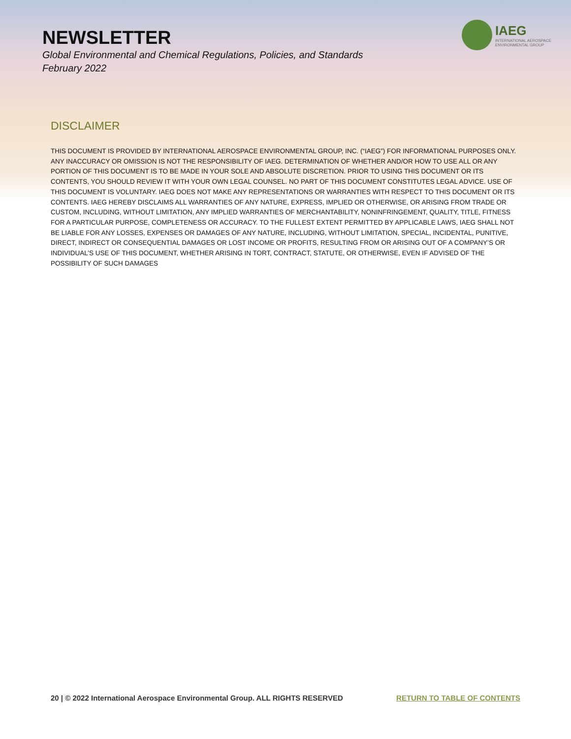NEWSLETTER
Global Environmental and Chemical Regulations, Policies, and Standards
February 2022
IAEG
INTERNATIONAL AEROSPACE
ENVIRONMENTAL GROUP
DISCLAIMER
THIS DOCUMENT IS PROVIDED BY INTERNATIONAL AEROSPACE ENVIRONMENTAL GROUP, INC. (“IAEG”) FOR INFORMATIONAL PURPOSES ONLY. ANY INACCURACY OR OMISSION IS NOT THE RESPONSIBILITY OF IAEG. DETERMINATION OF WHETHER AND/OR HOW TO USE ALL OR ANY PORTION OF THIS DOCUMENT IS TO BE MADE IN YOUR SOLE AND ABSOLUTE DISCRETION. PRIOR TO USING THIS DOCUMENT OR ITS CONTENTS, YOU SHOULD REVIEW IT WITH YOUR OWN LEGAL COUNSEL. NO PART OF THIS DOCUMENT CONSTITUTES LEGAL ADVICE. USE OF THIS DOCUMENT IS VOLUNTARY. IAEG DOES NOT MAKE ANY REPRESENTATIONS OR WARRANTIES WITH RESPECT TO THIS DOCUMENT OR ITS CONTENTS. IAEG HEREBY DISCLAIMS ALL WARRANTIES OF ANY NATURE, EXPRESS, IMPLIED OR OTHERWISE, OR ARISING FROM TRADE OR CUSTOM, INCLUDING, WITHOUT LIMITATION, ANY IMPLIED WARRANTIES OF MERCHANTABILITY, NONINFRINGEMENT, QUALITY, TITLE, FITNESS FOR A PARTICULAR PURPOSE, COMPLETENESS OR ACCURACY. TO THE FULLEST EXTENT PERMITTED BY APPLICABLE LAWS, IAEG SHALL NOT BE LIABLE FOR ANY LOSSES, EXPENSES OR DAMAGES OF ANY NATURE, INCLUDING, WITHOUT LIMITATION, SPECIAL, INCIDENTAL, PUNITIVE, DIRECT, INDIRECT OR CONSEQUENTIAL DAMAGES OR LOST INCOME OR PROFITS, RESULTING FROM OR ARISING OUT OF A COMPANY’S OR INDIVIDUAL’S USE OF THIS DOCUMENT, WHETHER ARISING IN TORT, CONTRACT, STATUTE, OR OTHERWISE, EVEN IF ADVISED OF THE POSSIBILITY OF SUCH DAMAGES
20 | © 2022 International Aerospace Environmental Group. ALL RIGHTS RESERVED RETURN TO TABLE OF CONTENTS